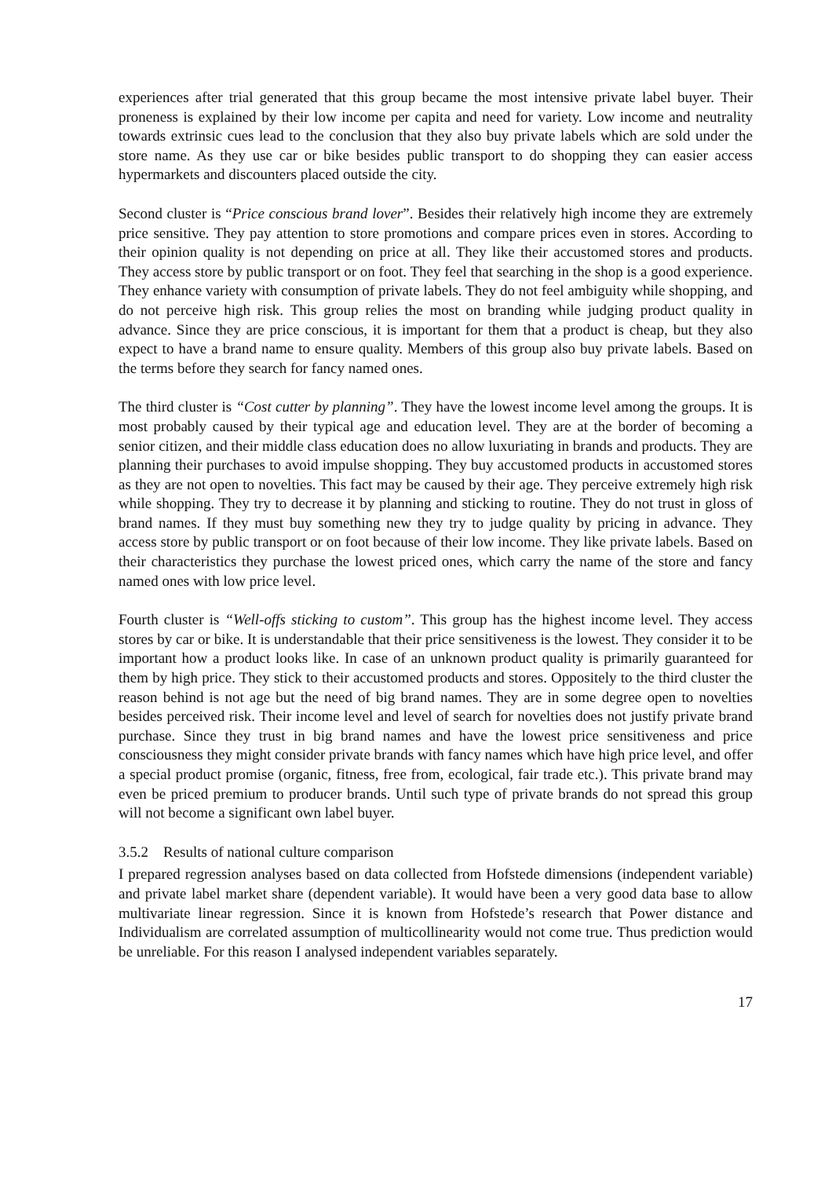experiences after trial generated that this group became the most intensive private label buyer. Their proneness is explained by their low income per capita and need for variety. Low income and neutrality towards extrinsic cues lead to the conclusion that they also buy private labels which are sold under the store name. As they use car or bike besides public transport to do shopping they can easier access hypermarkets and discounters placed outside the city.
Second cluster is “Price conscious brand lover”. Besides their relatively high income they are extremely price sensitive. They pay attention to store promotions and compare prices even in stores. According to their opinion quality is not depending on price at all. They like their accustomed stores and products. They access store by public transport or on foot. They feel that searching in the shop is a good experience. They enhance variety with consumption of private labels. They do not feel ambiguity while shopping, and do not perceive high risk. This group relies the most on branding while judging product quality in advance. Since they are price conscious, it is important for them that a product is cheap, but they also expect to have a brand name to ensure quality. Members of this group also buy private labels. Based on the terms before they search for fancy named ones.
The third cluster is “Cost cutter by planning”. They have the lowest income level among the groups. It is most probably caused by their typical age and education level. They are at the border of becoming a senior citizen, and their middle class education does no allow luxuriating in brands and products. They are planning their purchases to avoid impulse shopping. They buy accustomed products in accustomed stores as they are not open to novelties. This fact may be caused by their age. They perceive extremely high risk while shopping. They try to decrease it by planning and sticking to routine. They do not trust in gloss of brand names. If they must buy something new they try to judge quality by pricing in advance. They access store by public transport or on foot because of their low income. They like private labels. Based on their characteristics they purchase the lowest priced ones, which carry the name of the store and fancy named ones with low price level.
Fourth cluster is “Well-offs sticking to custom”. This group has the highest income level. They access stores by car or bike. It is understandable that their price sensitiveness is the lowest. They consider it to be important how a product looks like. In case of an unknown product quality is primarily guaranteed for them by high price. They stick to their accustomed products and stores. Oppositely to the third cluster the reason behind is not age but the need of big brand names. They are in some degree open to novelties besides perceived risk. Their income level and level of search for novelties does not justify private brand purchase. Since they trust in big brand names and have the lowest price sensitiveness and price consciousness they might consider private brands with fancy names which have high price level, and offer a special product promise (organic, fitness, free from, ecological, fair trade etc.). This private brand may even be priced premium to producer brands. Until such type of private brands do not spread this group will not become a significant own label buyer.
3.5.2 Results of national culture comparison
I prepared regression analyses based on data collected from Hofstede dimensions (independent variable) and private label market share (dependent variable). It would have been a very good data base to allow multivariate linear regression. Since it is known from Hofstede’s research that Power distance and Individualism are correlated assumption of multicollinearity would not come true. Thus prediction would be unreliable. For this reason I analysed independent variables separately.
17